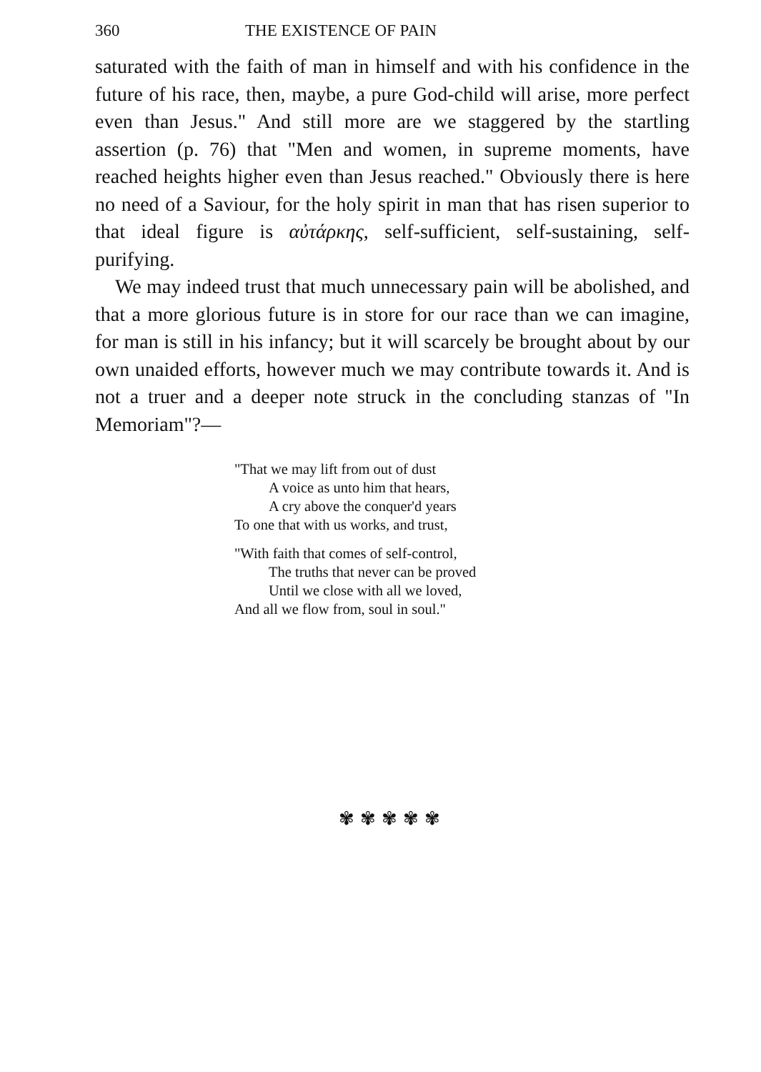360 THE EXISTENCE OF PAIN
saturated with the faith of man in himself and with his confidence in the future of his race, then, maybe, a pure God-child will arise, more perfect even than Jesus." And still more are we staggered by the startling assertion (p. 76) that "Men and women, in supreme moments, have reached heights higher even than Jesus reached." Obviously there is here no need of a Saviour, for the holy spirit in man that has risen superior to that ideal figure is αὐτάρκης, self-sufficient, self-sustaining, self-purifying.
We may indeed trust that much unnecessary pain will be abolished, and that a more glorious future is in store for our race than we can imagine, for man is still in his infancy; but it will scarcely be brought about by our own unaided efforts, however much we may contribute towards it. And is not a truer and a deeper note struck in the concluding stanzas of "In Memoriam"?—
"That we may lift from out of dust
A voice as unto him that hears,
A cry above the conquer'd years
To one that with us works, and trust,
"With faith that comes of self-control,
The truths that never can be proved
Until we close with all we loved,
And all we flow from, soul in soul."
✾✾✾✾✾